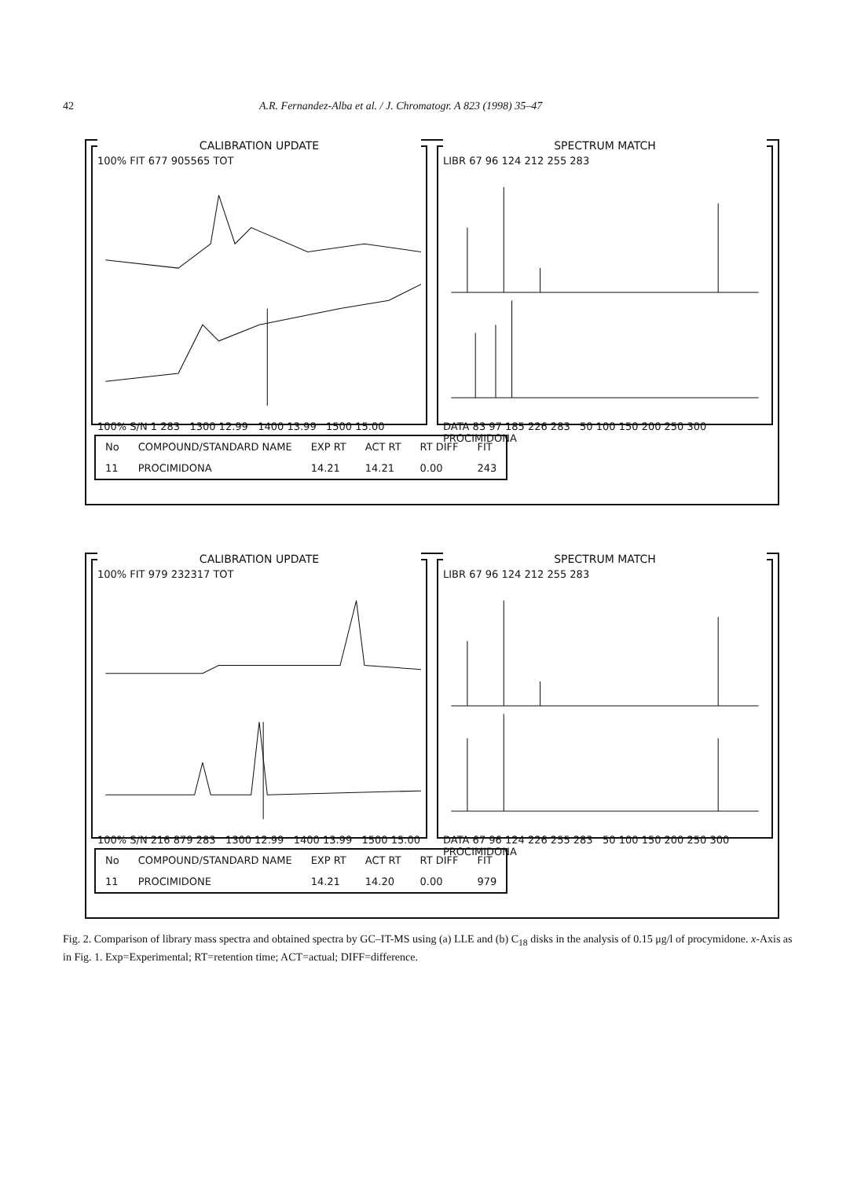42 A.R. Fernandez-Alba et al. / J. Chromatogr. A 823 (1998) 35–47
CALIBRATION UPDATE
100% FIT 677 905565 TOT
100% S/N 1 283 1300 12.99 1400 13.99 1500 15.00
SPECTRUM MATCH
LIBR 67 96 124 212 255 283
DATA 83 97 185 226 283 50 100 150 200 250 300 PROCIMIDONA
| No | COMPOUND/STANDARD NAME | EXP RT | ACT RT | RT DIFF | FIT |
| --- | --- | --- | --- | --- | --- |
| 11 | PROCIMIDONA | 14.21 | 14.21 | 0.00 | 243 |
CALIBRATION UPDATE
100% FIT 979 232317 TOT
100% S/N 216 879 283 1300 12.99 1400 13.99 1500 15.00
SPECTRUM MATCH
LIBR 67 96 124 212 255 283
DATA 67 96 124 226 255 283 50 100 150 200 250 300 PROCIMIDONA
| No | COMPOUND/STANDARD NAME | EXP RT | ACT RT | RT DIFF | FIT |
| --- | --- | --- | --- | --- | --- |
| 11 | PROCIMIDONE | 14.21 | 14.20 | 0.00 | 979 |
Fig. 2. Comparison of library mass spectra and obtained spectra by GC–IT-MS using (a) LLE and (b) C<sub>18</sub> disks in the analysis of 0.15 μg/l of procymidone. x-Axis as in Fig. 1. Exp=Experimental; RT=retention time; ACT=actual; DIFF=difference.